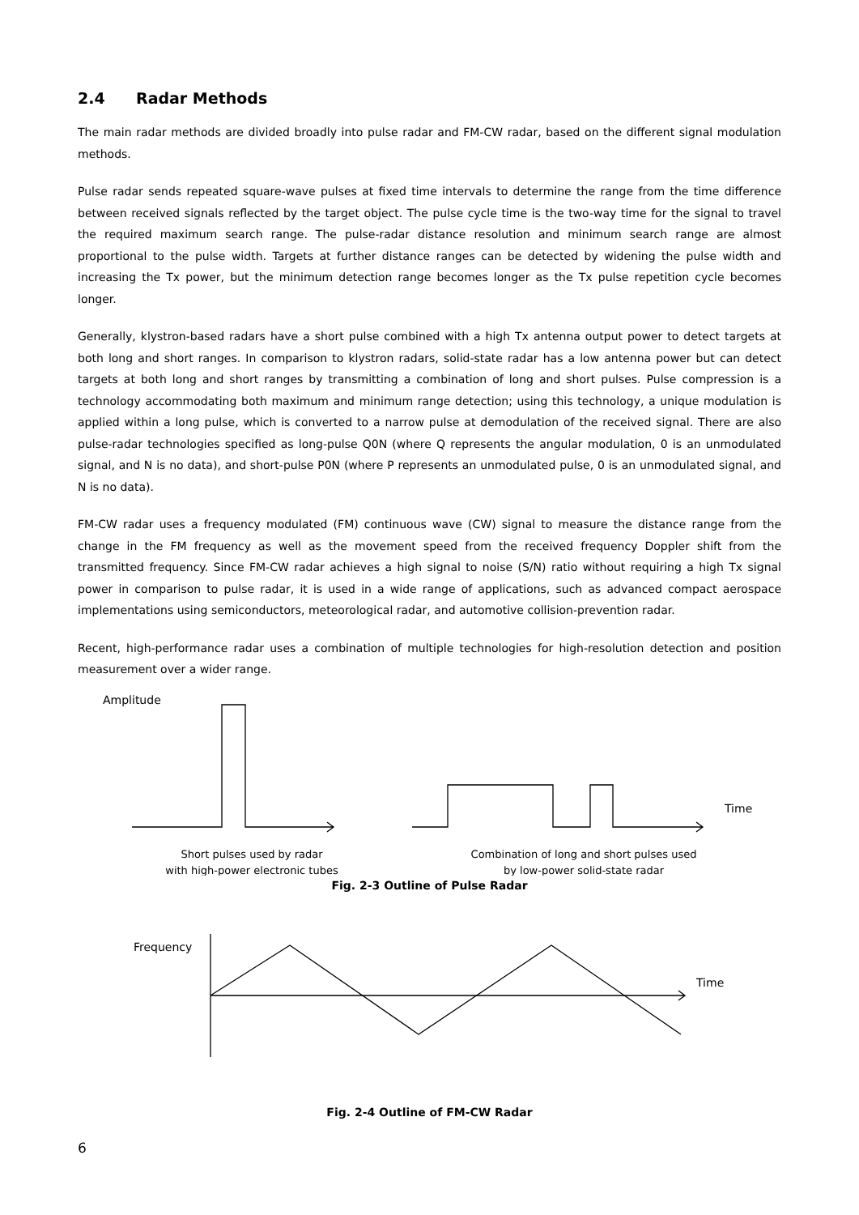2.4 Radar Methods
The main radar methods are divided broadly into pulse radar and FM-CW radar, based on the different signal modulation methods.
Pulse radar sends repeated square-wave pulses at fixed time intervals to determine the range from the time difference between received signals reflected by the target object. The pulse cycle time is the two-way time for the signal to travel the required maximum search range. The pulse-radar distance resolution and minimum search range are almost proportional to the pulse width. Targets at further distance ranges can be detected by widening the pulse width and increasing the Tx power, but the minimum detection range becomes longer as the Tx pulse repetition cycle becomes longer.
Generally, klystron-based radars have a short pulse combined with a high Tx antenna output power to detect targets at both long and short ranges. In comparison to klystron radars, solid-state radar has a low antenna power but can detect targets at both long and short ranges by transmitting a combination of long and short pulses. Pulse compression is a technology accommodating both maximum and minimum range detection; using this technology, a unique modulation is applied within a long pulse, which is converted to a narrow pulse at demodulation of the received signal. There are also pulse-radar technologies specified as long-pulse Q0N (where Q represents the angular modulation, 0 is an unmodulated signal, and N is no data), and short-pulse P0N (where P represents an unmodulated pulse, 0 is an unmodulated signal, and N is no data).
FM-CW radar uses a frequency modulated (FM) continuous wave (CW) signal to measure the distance range from the change in the FM frequency as well as the movement speed from the received frequency Doppler shift from the transmitted frequency. Since FM-CW radar achieves a high signal to noise (S/N) ratio without requiring a high Tx signal power in comparison to pulse radar, it is used in a wide range of applications, such as advanced compact aerospace implementations using semiconductors, meteorological radar, and automotive collision-prevention radar.
Recent, high-performance radar uses a combination of multiple technologies for high-resolution detection and position measurement over a wider range.
Amplitude
Time
Short pulses used by radar
with high-power electronic tubes
Combination of long and short pulses used
by low-power solid-state radar
Fig. 2-3 Outline of Pulse Radar
Frequency
Time
Fig. 2-4 Outline of FM-CW Radar
6